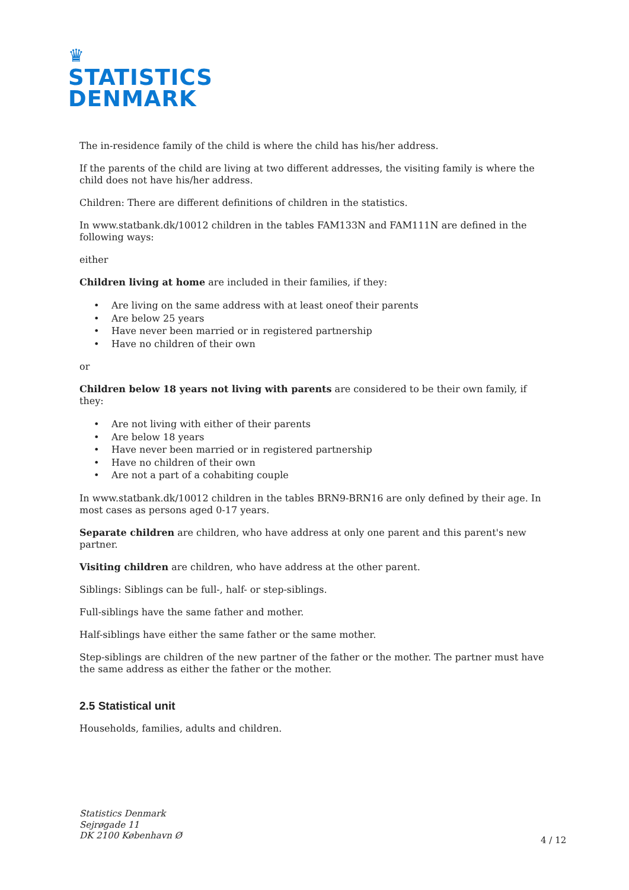♛
STATISTICS
DENMARK
The in-residence family of the child is where the child has his/her address.
If the parents of the child are living at two different addresses, the visiting family is where the child does not have his/her address.
Children: There are different definitions of children in the statistics.
In www.statbank.dk/10012 children in the tables FAM133N and FAM111N are defined in the following ways:
either
Children living at home are included in their families, if they:
• Are living on the same address with at least oneof their parents
• Are below 25 years
• Have never been married or in registered partnership
• Have no children of their own
or
Children below 18 years not living with parents are considered to be their own family, if they:
• Are not living with either of their parents
• Are below 18 years
• Have never been married or in registered partnership
• Have no children of their own
• Are not a part of a cohabiting couple
In www.statbank.dk/10012 children in the tables BRN9-BRN16 are only defined by their age. In most cases as persons aged 0-17 years.
Separate children are children, who have address at only one parent and this parent's new partner.
Visiting children are children, who have address at the other parent.
Siblings: Siblings can be full-, half- or step-siblings.
Full-siblings have the same father and mother.
Half-siblings have either the same father or the same mother.
Step-siblings are children of the new partner of the father or the mother. The partner must have the same address as either the father or the mother.
2.5 Statistical unit
Households, families, adults and children.
Statistics Denmark
Sejrøgade 11
DK 2100 København Ø
4 / 12